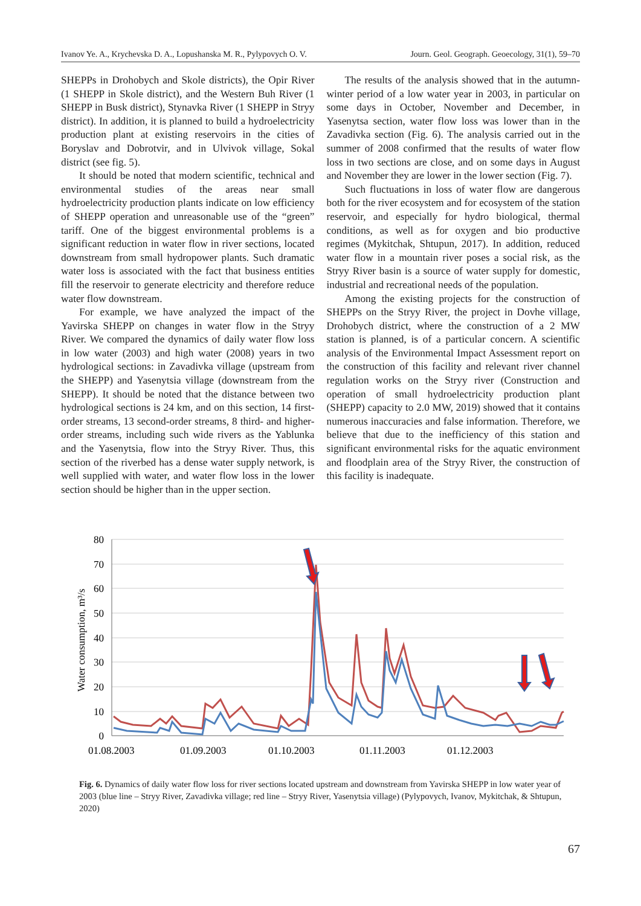Ivanov Ye. A., Krychevska D. A., Lopushanska M. R., Pylypovych O. V. Journ. Geol. Geograph. Geoecology, 31(1), 59–70
SHEPPs in Drohobych and Skole districts), the Opir River (1 SHEPP in Skole district), and the Western Buh River (1 SHEPP in Busk district), Stynavka River (1 SHEPP in Stryy district). In addition, it is planned to build a hydroelectricity production plant at existing reservoirs in the cities of Boryslav and Dobrotvir, and in Ulvivok village, Sokal district (see fig. 5).
It should be noted that modern scientific, technical and environmental studies of the areas near small hydroelectricity production plants indicate on low efficiency of SHEPP operation and unreasonable use of the “green” tariff. One of the biggest environmental problems is a significant reduction in water flow in river sections, located downstream from small hydropower plants. Such dramatic water loss is associated with the fact that business entities fill the reservoir to generate electricity and therefore reduce water flow downstream.
For example, we have analyzed the impact of the Yavirska SHEPP on changes in water flow in the Stryy River. We compared the dynamics of daily water flow loss in low water (2003) and high water (2008) years in two hydrological sections: in Zavadivka village (upstream from the SHEPP) and Yasenytsia village (downstream from the SHEPP). It should be noted that the distance between two hydrological sections is 24 km, and on this section, 14 first-order streams, 13 second-order streams, 8 third- and higher-order streams, including such wide rivers as the Yablunka and the Yasenytsia, flow into the Stryy River. Thus, this section of the riverbed has a dense water supply network, is well supplied with water, and water flow loss in the lower section should be higher than in the upper section.
The results of the analysis showed that in the autumn-winter period of a low water year in 2003, in particular on some days in October, November and December, in Yasenytsa section, water flow loss was lower than in the Zavadivka section (Fig. 6). The analysis carried out in the summer of 2008 confirmed that the results of water flow loss in two sections are close, and on some days in August and November they are lower in the lower section (Fig. 7).
Such fluctuations in loss of water flow are dangerous both for the river ecosystem and for ecosystem of the station reservoir, and especially for hydro biological, thermal conditions, as well as for oxygen and bio productive regimes (Mykitchak, Shtupun, 2017). In addition, reduced water flow in a mountain river poses a social risk, as the Stryy River basin is a source of water supply for domestic, industrial and recreational needs of the population.
Among the existing projects for the construction of SHEPPs on the Stryy River, the project in Dovhe village, Drohobych district, where the construction of a 2 MW station is planned, is of a particular concern. A scientific analysis of the Environmental Impact Assessment report on the construction of this facility and relevant river channel regulation works on the Stryy river (Construction and operation of small hydroelectricity production plant (SHEPP) capacity to 2.0 MW, 2019) showed that it contains numerous inaccuracies and false information. Therefore, we believe that due to the inefficiency of this station and significant environmental risks for the aquatic environment and floodplain area of the Stryy River, the construction of this facility is inadequate.
80
70
60
50
40
30
20
10
0
Water consumption, m³/s
01.08.2003
01.09.2003
01.10.2003
01.11.2003
01.12.2003
Fig. 6. Dynamics of daily water flow loss for river sections located upstream and downstream from Yavirska SHEPP in low water year of 2003 (blue line – Stryy River, Zavadivka village; red line – Stryy River, Yasenytsia village) (Pylypovych, Ivanov, Mykitchak, & Shtupun, 2020)
67